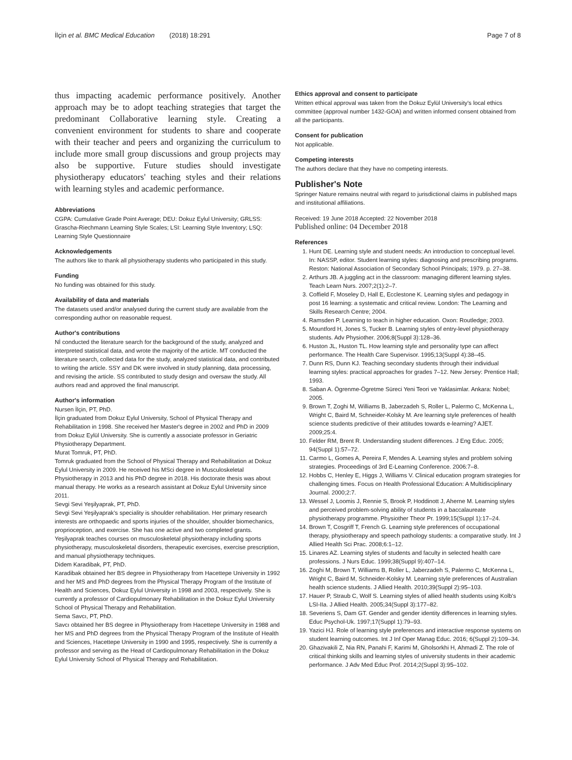İlçin et al. BMC Medical Education (2018) 18:291 Page 7 of 8
thus impacting academic performance positively. Another approach may be to adopt teaching strategies that target the predominant Collaborative learning style. Creating a convenient environment for students to share and cooperate with their teacher and peers and organizing the curriculum to include more small group discussions and group projects may also be supportive. Future studies should investigate physiotherapy educators' teaching styles and their relations with learning styles and academic performance.
Abbreviations
CGPA: Cumulative Grade Point Average; DEU: Dokuz Eylul University; GRLSS: Grascha-Riechmann Learning Style Scales; LSI: Learning Style Inventory; LSQ: Learning Style Questionnaire
Acknowledgements
The authors like to thank all physiotherapy students who participated in this study.
Funding
No funding was obtained for this study.
Availability of data and materials
The datasets used and/or analysed during the current study are available from the corresponding author on reasonable request.
Author's contributions
Nİ conducted the literature search for the background of the study, analyzed and interpreted statistical data, and wrote the majority of the article. MT conducted the literature search, collected data for the study, analyzed statistical data, and contributed to writing the article. SSY and DK were involved in study planning, data processing, and revising the article. SS contributed to study design and oversaw the study. All authors read and approved the final manuscript.
Author's information
Nursen İlçin, PT, PhD.
İlçin graduated from Dokuz Eylul University, School of Physical Therapy and Rehabilitation in 1998. She received her Master's degree in 2002 and PhD in 2009 from Dokuz Eylül University. She is currently a associate professor in Geriatric Physiotherapy Department.
Murat Tomruk, PT, PhD.
Tomruk graduated from the School of Physical Therapy and Rehabilitation at Dokuz Eylul University in 2009. He received his MSci degree in Musculoskeletal Physiotherapy in 2013 and his PhD degree in 2018. His doctorate thesis was about manual therapy. He works as a research assistant at Dokuz Eylul University since 2011.
Sevgi Sevi Yeşilyaprak, PT, PhD.
Sevgi Sevi Yeşilyaprak's speciality is shoulder rehabilitation. Her primary research interests are orthopaedic and sports injuries of the shoulder, shoulder biomechanics, proprioception, and exercise. She has one active and two completed grants. Yeşilyaprak teaches courses on musculoskeletal physiotherapy including sports physiotherapy, musculoskeletal disorders, therapeutic exercises, exercise prescription, and manual physiotherapy techniques.
Didem Karadibak, PT, PhD.
Karadibak obtained her BS degree in Physiotherapy from Hacettepe University in 1992 and her MS and PhD degrees from the Physical Therapy Program of the Institute of Health and Sciences, Dokuz Eylul University in 1998 and 2003, respectively. She is currently a professor of Cardiopulmonary Rehabilitation in the Dokuz Eylul University School of Physical Therapy and Rehabilitation.
Sema Savcı, PT, PhD.
Savcı obtained her BS degree in Physiotherapy from Hacettepe University in 1988 and her MS and PhD degrees from the Physical Therapy Program of the Institute of Health and Sciences, Hacettepe University in 1990 and 1995, respectively. She is currently a professor and serving as the Head of Cardiopulmonary Rehabilitation in the Dokuz Eylul University School of Physical Therapy and Rehabilitation.
Ethics approval and consent to participate
Written ethical approval was taken from the Dokuz Eylül University's local ethics committee (approval number 1432-GOA) and written informed consent obtained from all the participants.
Consent for publication
Not applicable.
Competing interests
The authors declare that they have no competing interests.
Publisher's Note
Springer Nature remains neutral with regard to jurisdictional claims in published maps and institutional affiliations.
Received: 19 June 2018 Accepted: 22 November 2018
Published online: 04 December 2018
References
1. Hunt DE. Learning style and student needs: An introduction to conceptual level. In: NASSP, editor. Student learning styles: diagnosing and prescribing programs. Reston: National Association of Secondary School Principals; 1979. p. 27–38.
2. Arthurs JB. A juggling act in the classroom: managing different learning styles. Teach Learn Nurs. 2007;2(1):2–7.
3. Coffield F, Moseley D, Hall E, Ecclestone K. Learning styles and pedagogy in post 16 learning: a systematic and critical review. London: The Learning and Skills Research Centre; 2004.
4. Ramsden P. Learning to teach in higher education. Oxon: Routledge; 2003.
5. Mountford H, Jones S, Tucker B. Learning styles of entry-level physiotherapy students. Adv Physiother. 2006;8(Suppl 3):128–36.
6. Huston JL, Huston TL. How learning style and personality type can affect performance. The Health Care Supervisor. 1995;13(Suppl 4):38–45.
7. Dunn RS, Dunn KJ. Teaching secondary students through their individual learning styles: practical approaches for grades 7–12. New Jersey: Prentice Hall; 1993.
8. Saban A. Ögrenme-Ögretme Süreci Yeni Teori ve Yaklasimlar. Ankara: Nobel; 2005.
9. Brown T, Zoghi M, Williams B, Jaberzadeh S, Roller L, Palermo C, McKenna L, Wright C, Baird M, Schneider-Kolsky M. Are learning style preferences of health science students predictive of their attitudes towards e-learning? AJET. 2009;25:4.
10. Felder RM, Brent R. Understanding student differences. J Eng Educ. 2005; 94(Suppl 1):57–72.
11. Carmo L, Gomes A, Pereira F, Mendes A. Learning styles and problem solving strategies. Proceedings of 3rd E-Learning Conference. 2006:7–8.
12. Hobbs C, Henley E, Higgs J, Williams V. Clinical education program strategies for challenging times. Focus on Health Professional Education: A Multidisciplinary Journal. 2000;2:7.
13. Wessel J, Loomis J, Rennie S, Brook P, Hoddinott J, Aherne M. Learning styles and perceived problem-solving ability of students in a baccalaureate physiotherapy programme. Physiother Theor Pr. 1999;15(Suppl 1):17–24.
14. Brown T, Cosgriff T, French G. Learning style preferences of occupational therapy, physiotherapy and speech pathology students: a comparative study. Int J Allied Health Sci Prac. 2008;6:1–12.
15. Linares AZ. Learning styles of students and faculty in selected health care professions. J Nurs Educ. 1999;38(Suppl 9):407–14.
16. Zoghi M, Brown T, Williams B, Roller L, Jaberzadeh S, Palermo C, McKenna L, Wright C, Baird M, Schneider-Kolsky M. Learning style preferences of Australian health science students. J Allied Health. 2010;39(Suppl 2):95–103.
17. Hauer P, Straub C, Wolf S. Learning styles of allied health students using Kolb's LSI-IIa. J Allied Health. 2005;34(Suppl 3):177–82.
18. Severiens S, Dam GT. Gender and gender identity differences in learning styles. Educ Psychol-Uk. 1997;17(Suppl 1):79–93.
19. Yazici HJ. Role of learning style preferences and interactive response systems on student learning outcomes. Int J Inf Oper Manag Educ. 2016; 6(Suppl 2):109–34.
20. Ghazivakili Z, Nia RN, Panahi F, Karimi M, Gholsorkhi H, Ahmadi Z. The role of critical thinking skills and learning styles of university students in their academic performance. J Adv Med Educ Prof. 2014;2(Suppl 3):95–102.